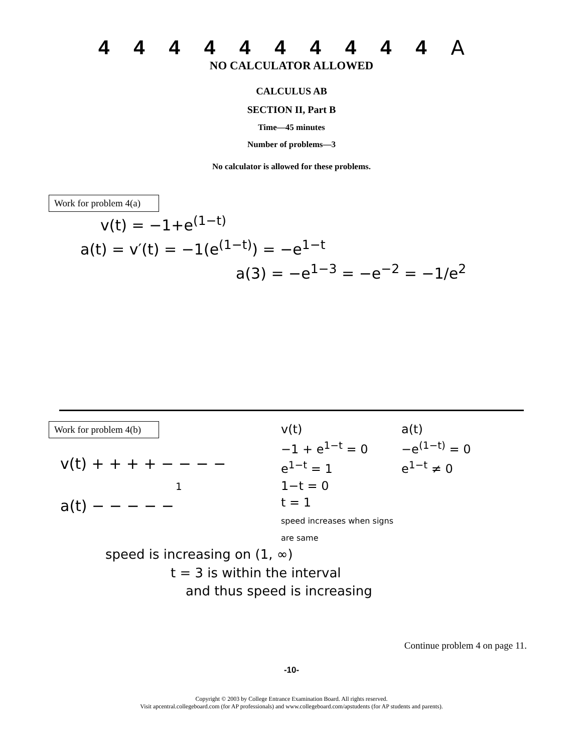4444444444 A
NO CALCULATOR ALLOWED
CALCULUS AB
SECTION II, Part B
Time—45 minutes
Number of problems—3
No calculator is allowed for these problems.
Work for problem 4(a)
v(t) = −1+e<sup>(1−t)</sup>
a(t) = v′(t) = −1(e<sup>(1−t)</sup>) = −e<sup>1−t</sup>
a(3) = −e<sup>1−3</sup> = −e<sup>−2</sup> = −1/e<sup>2</sup>
Work for problem 4(b)
v(t) + + + + − − − −
1
a(t) − − − − −
v(t)
−1 + e<sup>1−t</sup> = 0
e<sup>1−t</sup> = 1
1−t = 0
t = 1
speed increases when signs are same
a(t)
−e<sup>(1−t)</sup> = 0
e<sup>1−t</sup> ≠ 0
speed is increasing on (1, ∞)
t = 3 is within the interval
and thus speed is increasing
Continue problem 4 on page 11.
-10-
Copyright © 2003 by College Entrance Examination Board. All rights reserved.
Visit apcentral.collegeboard.com (for AP professionals) and www.collegeboard.com/apstudents (for AP students and parents).